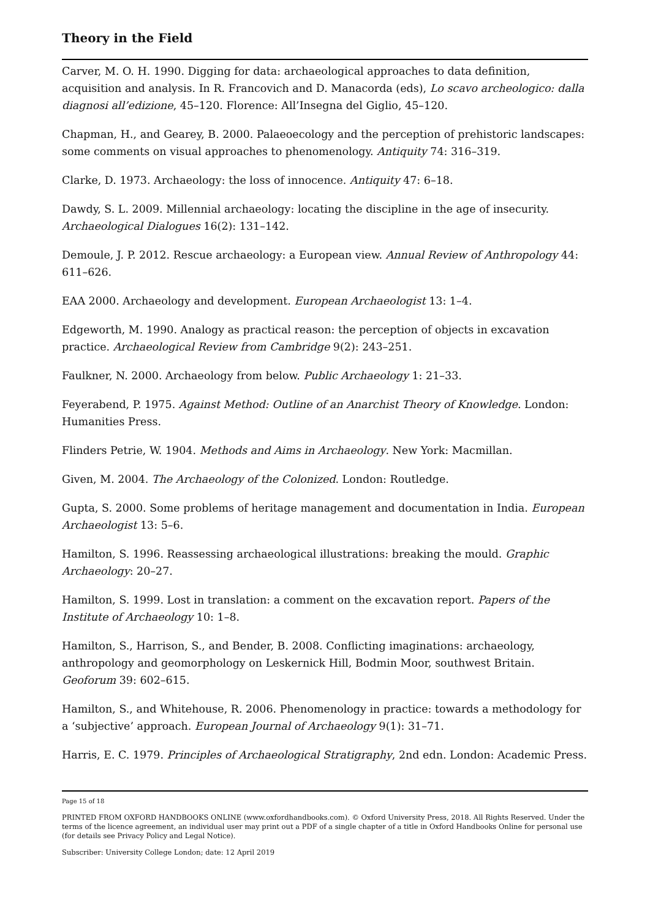Theory in the Field
Carver, M. O. H. 1990. Digging for data: archaeological approaches to data definition, acquisition and analysis. In R. Francovich and D. Manacorda (eds), Lo scavo archeologico: dalla diagnosi all’edizione, 45–120. Florence: All’Insegna del Giglio, 45–120.
Chapman, H., and Gearey, B. 2000. Palaeoecology and the perception of prehistoric landscapes: some comments on visual approaches to phenomenology. Antiquity 74: 316–319.
Clarke, D. 1973. Archaeology: the loss of innocence. Antiquity 47: 6–18.
Dawdy, S. L. 2009. Millennial archaeology: locating the discipline in the age of insecurity. Archaeological Dialogues 16(2): 131–142.
Demoule, J. P. 2012. Rescue archaeology: a European view. Annual Review of Anthropology 44: 611–626.
EAA 2000. Archaeology and development. European Archaeologist 13: 1–4.
Edgeworth, M. 1990. Analogy as practical reason: the perception of objects in excavation practice. Archaeological Review from Cambridge 9(2): 243–251.
Faulkner, N. 2000. Archaeology from below. Public Archaeology 1: 21–33.
Feyerabend, P. 1975. Against Method: Outline of an Anarchist Theory of Knowledge. London: Humanities Press.
Flinders Petrie, W. 1904. Methods and Aims in Archaeology. New York: Macmillan.
Given, M. 2004. The Archaeology of the Colonized. London: Routledge.
Gupta, S. 2000. Some problems of heritage management and documentation in India. European Archaeologist 13: 5–6.
Hamilton, S. 1996. Reassessing archaeological illustrations: breaking the mould. Graphic Archaeology: 20–27.
Hamilton, S. 1999. Lost in translation: a comment on the excavation report. Papers of the Institute of Archaeology 10: 1–8.
Hamilton, S., Harrison, S., and Bender, B. 2008. Conflicting imaginations: archaeology, anthropology and geomorphology on Leskernick Hill, Bodmin Moor, southwest Britain. Geoforum 39: 602–615.
Hamilton, S., and Whitehouse, R. 2006. Phenomenology in practice: towards a methodology for a ‘subjective’ approach. European Journal of Archaeology 9(1): 31–71.
Harris, E. C. 1979. Principles of Archaeological Stratigraphy, 2nd edn. London: Academic Press.
Page 15 of 18
PRINTED FROM OXFORD HANDBOOKS ONLINE (www.oxfordhandbooks.com). © Oxford University Press, 2018. All Rights Reserved. Under the terms of the licence agreement, an individual user may print out a PDF of a single chapter of a title in Oxford Handbooks Online for personal use (for details see Privacy Policy and Legal Notice).
Subscriber: University College London; date: 12 April 2019